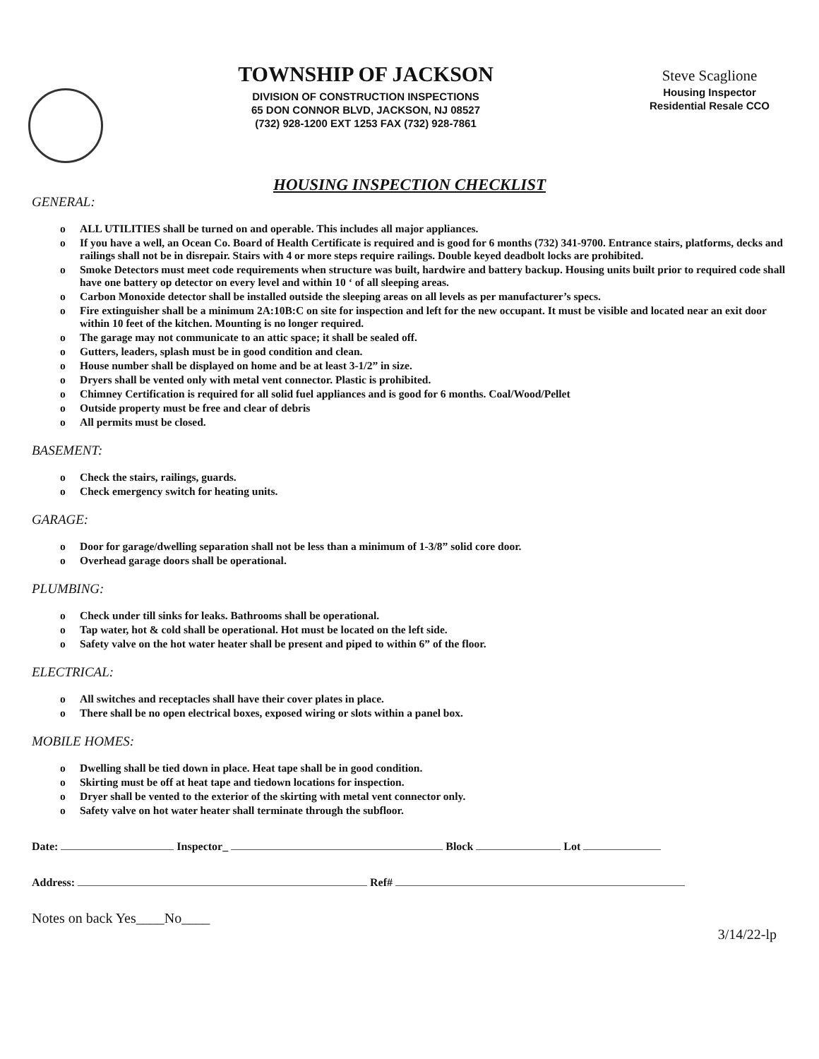TOWNSHIP OF JACKSON
DIVISION OF CONSTRUCTION INSPECTIONS
65 DON CONNOR BLVD, JACKSON, NJ 08527
(732) 928-1200 EXT 1253 FAX (732) 928-7861
Steve Scaglione
Housing Inspector
Residential Resale CCO
HOUSING INSPECTION CHECKLIST
GENERAL:
o ALL UTILITIES shall be turned on and operable. This includes all major appliances.
o If you have a well, an Ocean Co. Board of Health Certificate is required and is good for 6 months (732) 341-9700. Entrance stairs, platforms, decks and railings shall not be in disrepair. Stairs with 4 or more steps require railings. Double keyed deadbolt locks are prohibited.
o Smoke Detectors must meet code requirements when structure was built, hardwire and battery backup. Housing units built prior to required code shall have one battery op detector on every level and within 10 ‘ of all sleeping areas.
o Carbon Monoxide detector shall be installed outside the sleeping areas on all levels as per manufacturer’s specs.
o Fire extinguisher shall be a minimum 2A:10B:C on site for inspection and left for the new occupant. It must be visible and located near an exit door within 10 feet of the kitchen. Mounting is no longer required.
o The garage may not communicate to an attic space; it shall be sealed off.
o Gutters, leaders, splash must be in good condition and clean.
o House number shall be displayed on home and be at least 3-1/2” in size.
o Dryers shall be vented only with metal vent connector. Plastic is prohibited.
o Chimney Certification is required for all solid fuel appliances and is good for 6 months. Coal/Wood/Pellet
o Outside property must be free and clear of debris
o All permits must be closed.
BASEMENT:
o Check the stairs, railings, guards.
o Check emergency switch for heating units.
GARAGE:
o Door for garage/dwelling separation shall not be less than a minimum of 1-3/8” solid core door.
o Overhead garage doors shall be operational.
PLUMBING:
o Check under till sinks for leaks. Bathrooms shall be operational.
o Tap water, hot & cold shall be operational. Hot must be located on the left side.
o Safety valve on the hot water heater shall be present and piped to within 6” of the floor.
ELECTRICAL:
o All switches and receptacles shall have their cover plates in place.
o There shall be no open electrical boxes, exposed wiring or slots within a panel box.
MOBILE HOMES:
o Dwelling shall be tied down in place. Heat tape shall be in good condition.
o Skirting must be off at heat tape and tiedown locations for inspection.
o Dryer shall be vented to the exterior of the skirting with metal vent connector only.
o Safety valve on hot water heater shall terminate through the subfloor.
Date: Inspector_ Block Lot
Address: Ref#
Notes on back Yes____No____
3/14/22-lp